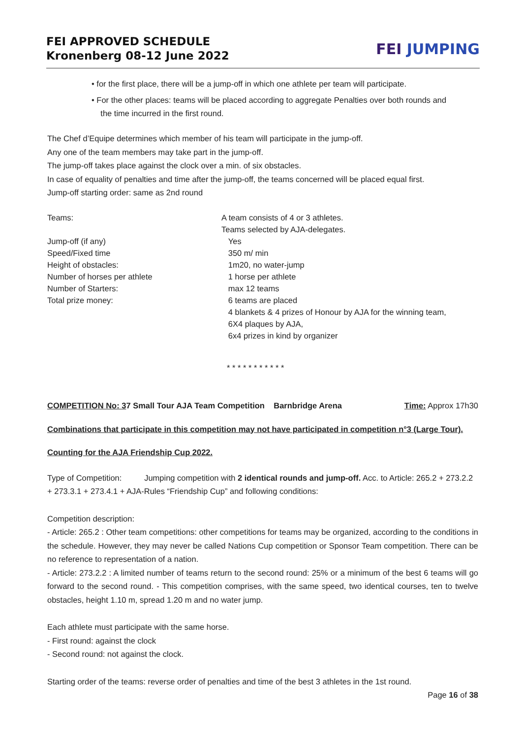FEI APPROVED SCHEDULE
Kronenberg 08-12 June 2022
FEI JUMPING
• for the first place, there will be a jump-off in which one athlete per team will participate.
• For the other places: teams will be placed according to aggregate Penalties over both rounds and
the time incurred in the first round.
The Chef d’Equipe determines which member of his team will participate in the jump-off.
Any one of the team members may take part in the jump-off.
The jump-off takes place against the clock over a min. of six obstacles.
In case of equality of penalties and time after the jump-off, the teams concerned will be placed equal first.
Jump-off starting order: same as 2nd round
| Teams: | A team consists of 4 or 3 athletes. Teams selected by AJA-delegates. |
| Jump-off (if any) | Yes |
| Speed/Fixed time | 350 m/ min |
| Height of obstacles: | 1m20, no water-jump |
| Number of horses per athlete | 1 horse per athlete |
| Number of Starters: | max 12 teams |
| Total prize money: | 6 teams are placed 4 blankets & 4 prizes of Honour by AJA for the winning team, 6X4 plaques by AJA, 6x4 prizes in kind by organizer |
* * * * * * * * * * *
COMPETITION No: 37 Small Tour AJA Team Competition Barnbridge Arena Time: Approx 17h30
Combinations that participate in this competition may not have participated in competition n°3 (Large Tour).
Counting for the AJA Friendship Cup 2022.
Type of Competition: Jumping competition with 2 identical rounds and jump-off. Acc. to Article: 265.2 + 273.2.2 + 273.3.1 + 273.4.1 + AJA-Rules “Friendship Cup” and following conditions:
Competition description:
- Article: 265.2 : Other team competitions: other competitions for teams may be organized, according to the conditions in the schedule. However, they may never be called Nations Cup competition or Sponsor Team competition. There can be no reference to representation of a nation.
- Article: 273.2.2 : A limited number of teams return to the second round: 25% or a minimum of the best 6 teams will go forward to the second round. - This competition comprises, with the same speed, two identical courses, ten to twelve obstacles, height 1.10 m, spread 1.20 m and no water jump.
Each athlete must participate with the same horse.
- First round: against the clock
- Second round: not against the clock.
Starting order of the teams: reverse order of penalties and time of the best 3 athletes in the 1st round.
Page 16 of 38